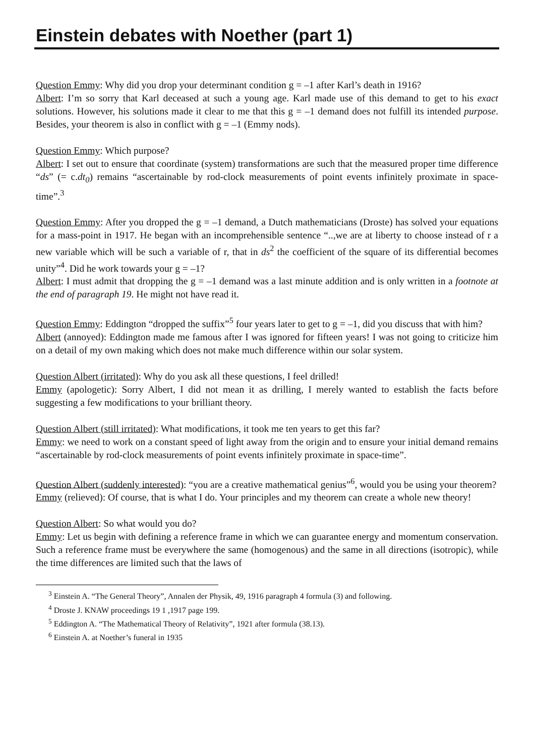Einstein debates with Noether (part 1)
Question Emmy: Why did you drop your determinant condition g = –1 after Karl’s death in 1916?
Albert: I’m so sorry that Karl deceased at such a young age. Karl made use of this demand to get to his exact solutions. However, his solutions made it clear to me that this g = –1 demand does not fulfill its intended purpose. Besides, your theorem is also in conflict with g = –1 (Emmy nods).
Question Emmy: Which purpose?
Albert: I set out to ensure that coordinate (system) transformations are such that the measured proper time difference “ds” (= c.dt<sub>0</sub>) remains “ascertainable by rod-clock measurements of point events infinitely proximate in space-time”.<sup>3</sup>
Question Emmy: After you dropped the g = –1 demand, a Dutch mathematicians (Droste) has solved your equations for a mass-point in 1917. He began with an incomprehensible sentence “..,we are at liberty to choose instead of r a new variable which will be such a variable of r, that in ds<sup>2</sup> the coefficient of the square of its differential becomes unity”<sup>4</sup>. Did he work towards your g = –1?
Albert: I must admit that dropping the g = –1 demand was a last minute addition and is only written in a footnote at the end of paragraph 19. He might not have read it.
Question Emmy: Eddington “dropped the suffix”<sup>5</sup> four years later to get to g = –1, did you discuss that with him?
Albert (annoyed): Eddington made me famous after I was ignored for fifteen years! I was not going to criticize him on a detail of my own making which does not make much difference within our solar system.
Question Albert (irritated): Why do you ask all these questions, I feel drilled!
Emmy (apologetic): Sorry Albert, I did not mean it as drilling, I merely wanted to establish the facts before suggesting a few modifications to your brilliant theory.
Question Albert (still irritated): What modifications, it took me ten years to get this far?
Emmy: we need to work on a constant speed of light away from the origin and to ensure your initial demand remains “ascertainable by rod-clock measurements of point events infinitely proximate in space-time”.
Question Albert (suddenly interested): “you are a creative mathematical genius”<sup>6</sup>, would you be using your theorem?
Emmy (relieved): Of course, that is what I do. Your principles and my theorem can create a whole new theory!
Question Albert: So what would you do?
Emmy: Let us begin with defining a reference frame in which we can guarantee energy and momentum conservation. Such a reference frame must be everywhere the same (homogenous) and the same in all directions (isotropic), while the time differences are limited such that the laws of
<sup>3</sup> Einstein A. “The General Theory”, Annalen der Physik, 49, 1916 paragraph 4 formula (3) and following.
<sup>4</sup> Droste J. KNAW proceedings 19 1 ,1917 page 199.
<sup>5</sup> Eddington A. “The Mathematical Theory of Relativity”, 1921 after formula (38.13).
<sup>6</sup> Einstein A. at Noether’s funeral in 1935